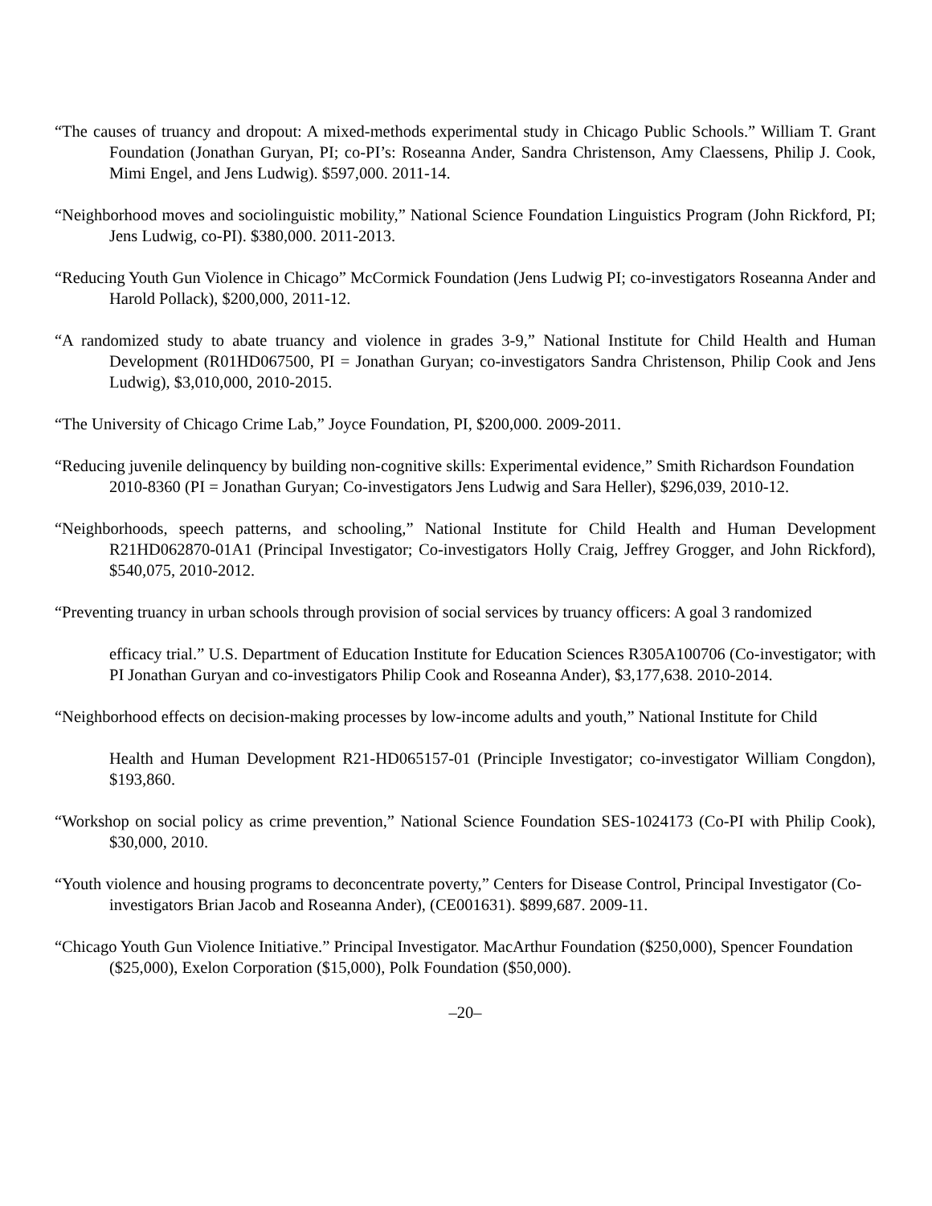“The causes of truancy and dropout: A mixed-methods experimental study in Chicago Public Schools.” William T. Grant Foundation (Jonathan Guryan, PI; co-PI’s: Roseanna Ander, Sandra Christenson, Amy Claessens, Philip J. Cook, Mimi Engel, and Jens Ludwig). $597,000. 2011-14.
“Neighborhood moves and sociolinguistic mobility,” National Science Foundation Linguistics Program (John Rickford, PI; Jens Ludwig, co-PI). $380,000. 2011-2013.
“Reducing Youth Gun Violence in Chicago” McCormick Foundation (Jens Ludwig PI; co-investigators Roseanna Ander and Harold Pollack), $200,000, 2011-12.
“A randomized study to abate truancy and violence in grades 3-9,” National Institute for Child Health and Human Development (R01HD067500, PI = Jonathan Guryan; co-investigators Sandra Christenson, Philip Cook and Jens Ludwig), $3,010,000, 2010-2015.
“The University of Chicago Crime Lab,” Joyce Foundation, PI, $200,000. 2009-2011.
“Reducing juvenile delinquency by building non-cognitive skills: Experimental evidence,” Smith Richardson Foundation 2010-8360 (PI = Jonathan Guryan; Co-investigators Jens Ludwig and Sara Heller), $296,039, 2010-12.
“Neighborhoods, speech patterns, and schooling,” National Institute for Child Health and Human Development R21HD062870-01A1 (Principal Investigator; Co-investigators Holly Craig, Jeffrey Grogger, and John Rickford), $540,075, 2010-2012.
“Preventing truancy in urban schools through provision of social services by truancy officers: A goal 3 randomized
efficacy trial.” U.S. Department of Education Institute for Education Sciences R305A100706 (Co-investigator; with PI Jonathan Guryan and co-investigators Philip Cook and Roseanna Ander), $3,177,638. 2010-2014.
“Neighborhood effects on decision-making processes by low-income adults and youth,” National Institute for Child
Health and Human Development R21-HD065157-01 (Principle Investigator; co-investigator William Congdon), $193,860.
“Workshop on social policy as crime prevention,” National Science Foundation SES-1024173 (Co-PI with Philip Cook), $30,000, 2010.
“Youth violence and housing programs to deconcentrate poverty,” Centers for Disease Control, Principal Investigator (Co-investigators Brian Jacob and Roseanna Ander), (CE001631). $899,687. 2009-11.
“Chicago Youth Gun Violence Initiative.” Principal Investigator. MacArthur Foundation ($250,000), Spencer Foundation ($25,000), Exelon Corporation ($15,000), Polk Foundation ($50,000).
–20–